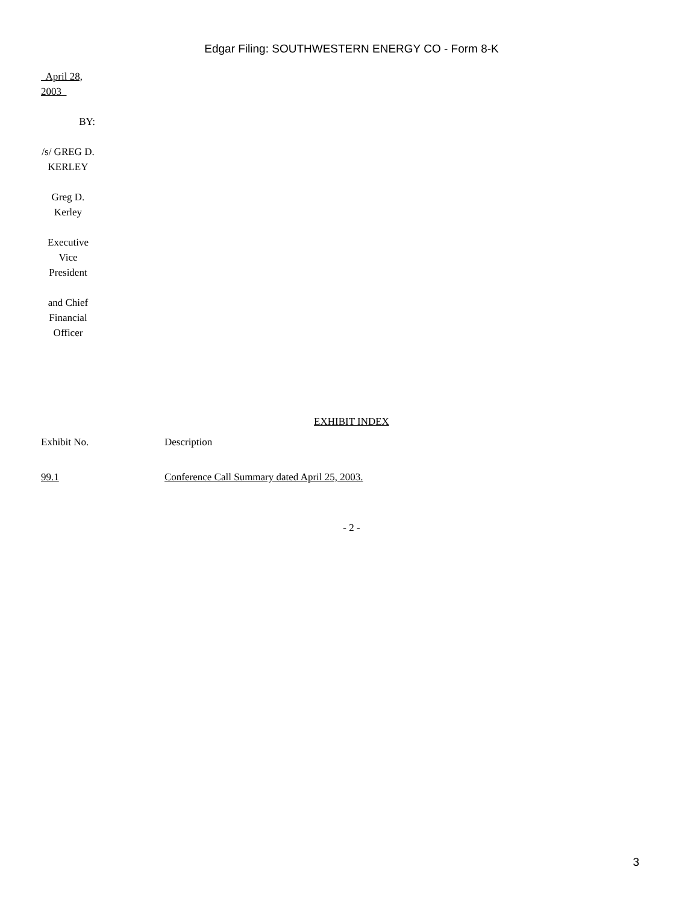Edgar Filing: SOUTHWESTERN ENERGY CO - Form 8-K
April 28, 2003
BY:
/s/ GREG D. KERLEY
Greg D. Kerley
Executive Vice President
and Chief Financial Officer
EXHIBIT INDEX
| Exhibit No. | Description |
| --- | --- |
| 99.1 | Conference Call Summary dated April 25, 2003. |
- 2 -
3